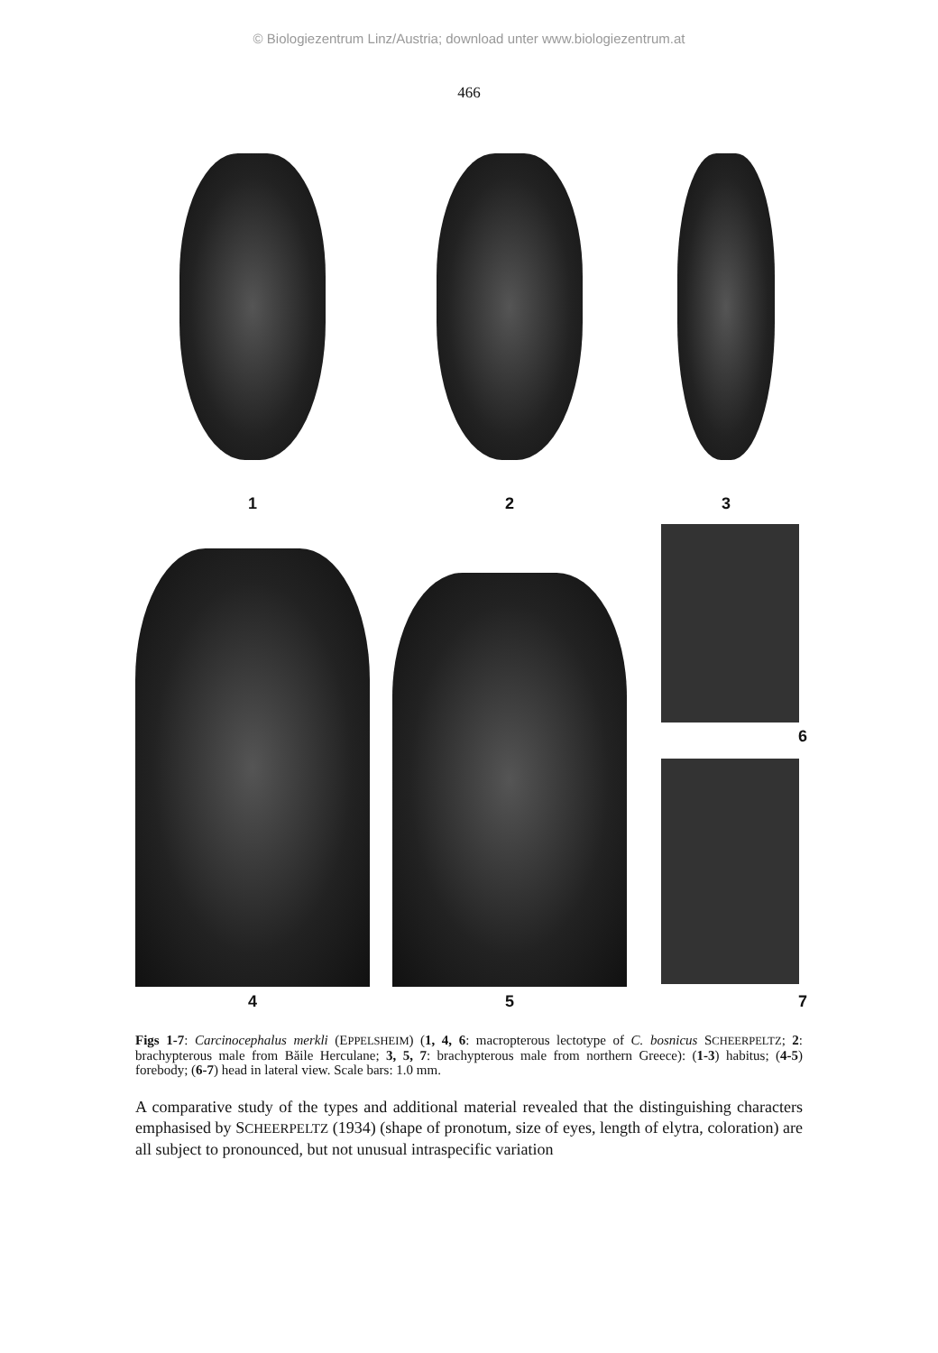© Biologiezentrum Linz/Austria; download unter www.biologiezentrum.at
466
1
2
3
4
5
6
7
Figs 1-7: Carcinocephalus merkli (EPPELSHEIM) (1, 4, 6: macropterous lectotype of C. bosnicus SCHEERPELTZ; 2: brachypterous male from Băile Herculane; 3, 5, 7: brachypterous male from northern Greece): (1-3) habitus; (4-5) forebody; (6-7) head in lateral view. Scale bars: 1.0 mm.
A comparative study of the types and additional material revealed that the distinguishing characters emphasised by SCHEERPELTZ (1934) (shape of pronotum, size of eyes, length of elytra, coloration) are all subject to pronounced, but not unusual intraspecific variation